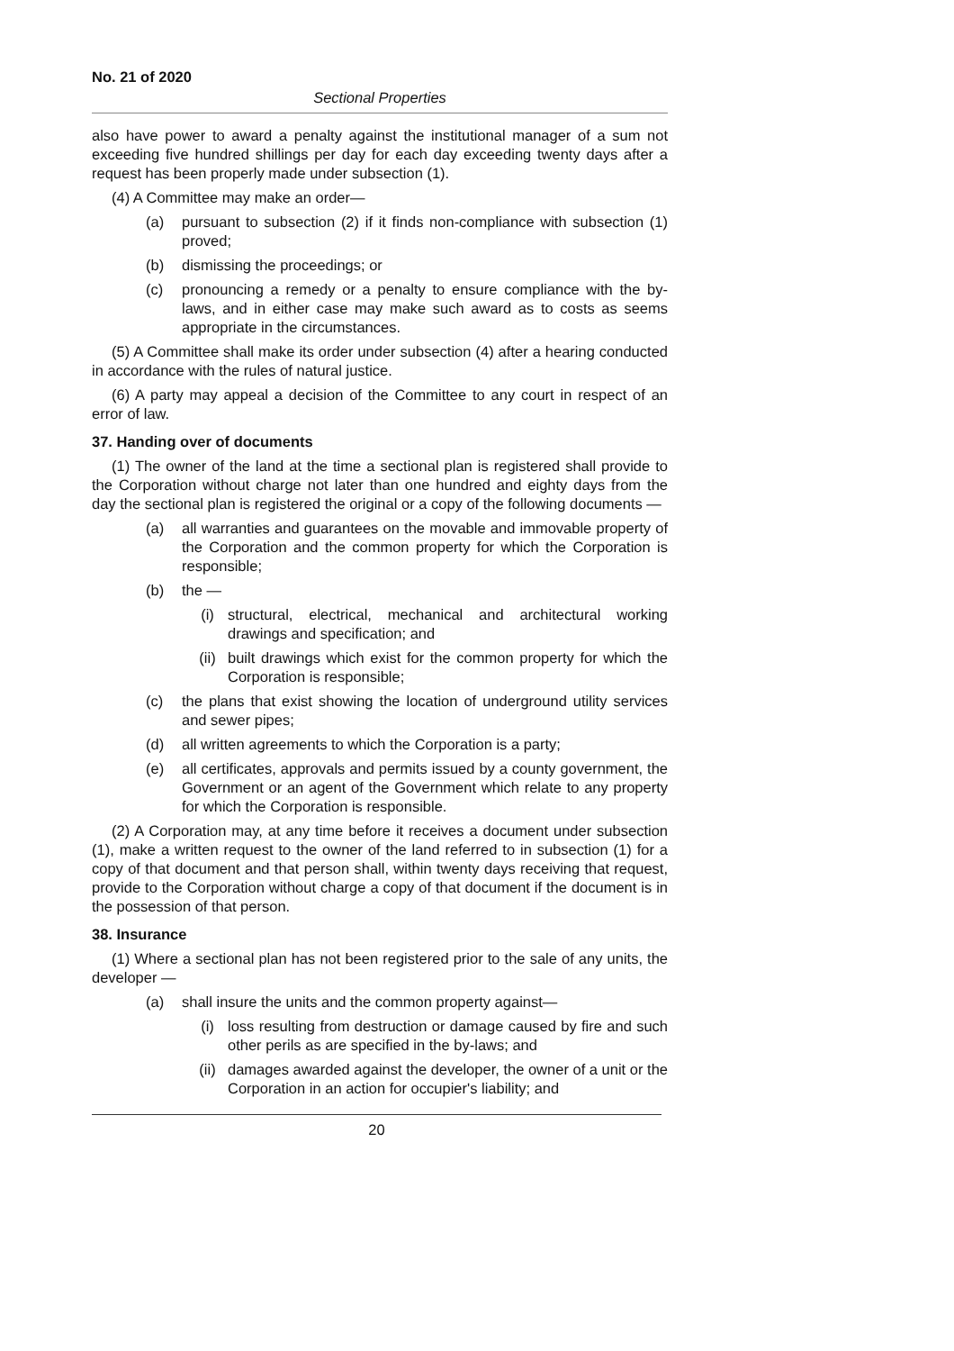No. 21 of 2020
Sectional Properties
also have power to award a penalty against the institutional manager of a sum not exceeding five hundred shillings per day for each day exceeding twenty days after a request has been properly made under subsection (1).
(4) A Committee may make an order—
(a) pursuant to subsection (2) if it finds non-compliance with subsection (1) proved;
(b) dismissing the proceedings; or
(c) pronouncing a remedy or a penalty to ensure compliance with the by-laws, and in either case may make such award as to costs as seems appropriate in the circumstances.
(5) A Committee shall make its order under subsection (4) after a hearing conducted in accordance with the rules of natural justice.
(6) A party may appeal a decision of the Committee to any court in respect of an error of law.
37. Handing over of documents
(1) The owner of the land at the time a sectional plan is registered shall provide to the Corporation without charge not later than one hundred and eighty days from the day the sectional plan is registered the original or a copy of the following documents —
(a) all warranties and guarantees on the movable and immovable property of the Corporation and the common property for which the Corporation is responsible;
(b) the —
(i) structural, electrical, mechanical and architectural working drawings and specification; and
(ii) built drawings which exist for the common property for which the Corporation is responsible;
(c) the plans that exist showing the location of underground utility services and sewer pipes;
(d) all written agreements to which the Corporation is a party;
(e) all certificates, approvals and permits issued by a county government, the Government or an agent of the Government which relate to any property for which the Corporation is responsible.
(2) A Corporation may, at any time before it receives a document under subsection (1), make a written request to the owner of the land referred to in subsection (1) for a copy of that document and that person shall, within twenty days receiving that request, provide to the Corporation without charge a copy of that document if the document is in the possession of that person.
38. Insurance
(1) Where a sectional plan has not been registered prior to the sale of any units, the developer —
(a) shall insure the units and the common property against—
(i) loss resulting from destruction or damage caused by fire and such other perils as are specified in the by-laws; and
(ii) damages awarded against the developer, the owner of a unit or the Corporation in an action for occupier's liability; and
20